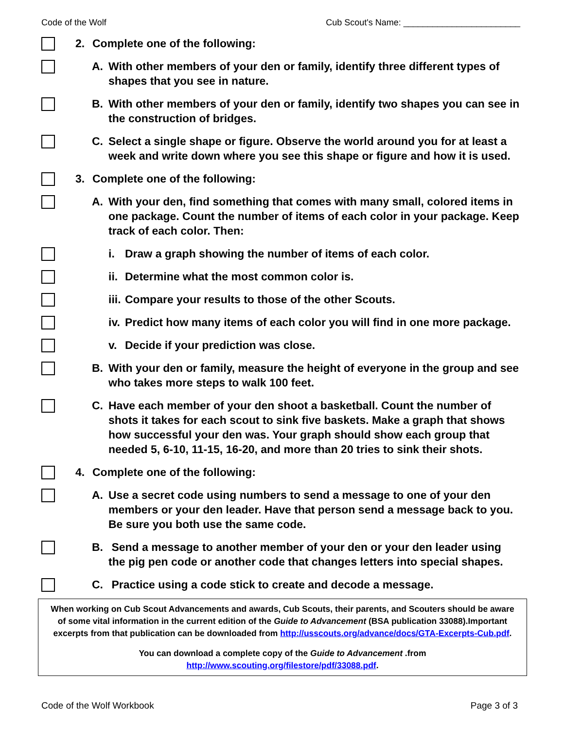Code of the Wolf Cub Scout's Name: ________________________
2. Complete one of the following:
A. With other members of your den or family, identify three different types of shapes that you see in nature.
B. With other members of your den or family, identify two shapes you can see in the construction of bridges.
C. Select a single shape or figure. Observe the world around you for at least a week and write down where you see this shape or figure and how it is used.
3. Complete one of the following:
A. With your den, find something that comes with many small, colored items in one package. Count the number of items of each color in your package. Keep track of each color. Then:
i. Draw a graph showing the number of items of each color.
ii. Determine what the most common color is.
iii. Compare your results to those of the other Scouts.
iv. Predict how many items of each color you will find in one more package.
v. Decide if your prediction was close.
B. With your den or family, measure the height of everyone in the group and see who takes more steps to walk 100 feet.
C. Have each member of your den shoot a basketball. Count the number of shots it takes for each scout to sink five baskets. Make a graph that shows how successful your den was. Your graph should show each group that needed 5, 6-10, 11-15, 16-20, and more than 20 tries to sink their shots.
4. Complete one of the following:
A. Use a secret code using numbers to send a message to one of your den members or your den leader. Have that person send a message back to you. Be sure you both use the same code.
B. Send a message to another member of your den or your den leader using the pig pen code or another code that changes letters into special shapes.
C. Practice using a code stick to create and decode a message.
When working on Cub Scout Advancements and awards, Cub Scouts, their parents, and Scouters should be aware of some vital information in the current edition of the Guide to Advancement (BSA publication 33088).Important excerpts from that publication can be downloaded from http://usscouts.org/advance/docs/GTA-Excerpts-Cub.pdf.
You can download a complete copy of the Guide to Advancement .from http://www.scouting.org/filestore/pdf/33088.pdf.
Code of the Wolf Workbook Page 3 of 3